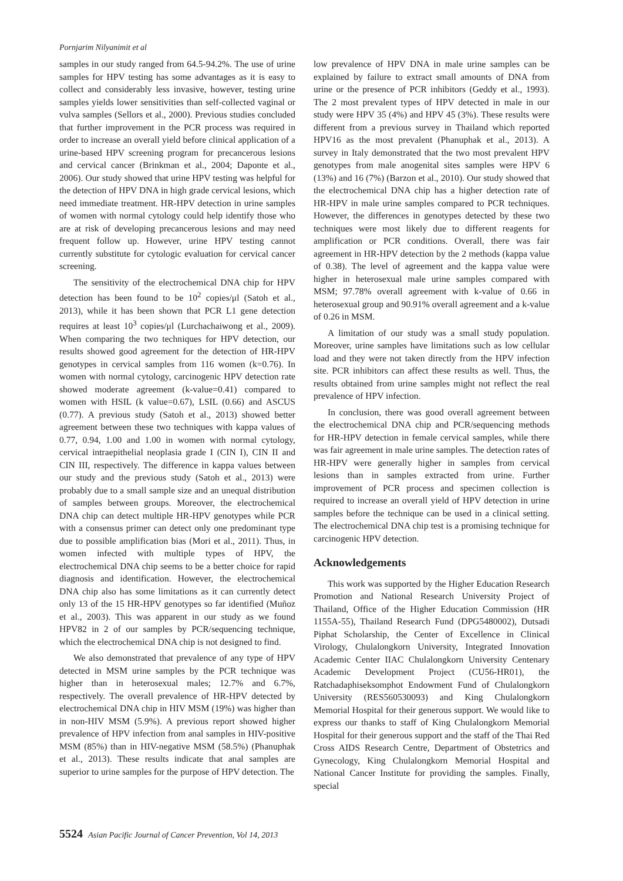Pornjarim Nilyanimit et al
samples in our study ranged from 64.5-94.2%. The use of urine samples for HPV testing has some advantages as it is easy to collect and considerably less invasive, however, testing urine samples yields lower sensitivities than self-collected vaginal or vulva samples (Sellors et al., 2000). Previous studies concluded that further improvement in the PCR process was required in order to increase an overall yield before clinical application of a urine-based HPV screening program for precancerous lesions and cervical cancer (Brinkman et al., 2004; Daponte et al., 2006). Our study showed that urine HPV testing was helpful for the detection of HPV DNA in high grade cervical lesions, which need immediate treatment. HR-HPV detection in urine samples of women with normal cytology could help identify those who are at risk of developing precancerous lesions and may need frequent follow up. However, urine HPV testing cannot currently substitute for cytologic evaluation for cervical cancer screening.
The sensitivity of the electrochemical DNA chip for HPV detection has been found to be 10<sup>2</sup> copies/μl (Satoh et al., 2013), while it has been shown that PCR L1 gene detection requires at least 10<sup>3</sup> copies/μl (Lurchachaiwong et al., 2009). When comparing the two techniques for HPV detection, our results showed good agreement for the detection of HR-HPV genotypes in cervical samples from 116 women (k=0.76). In women with normal cytology, carcinogenic HPV detection rate showed moderate agreement (k-value=0.41) compared to women with HSIL (k value=0.67), LSIL (0.66) and ASCUS (0.77). A previous study (Satoh et al., 2013) showed better agreement between these two techniques with kappa values of 0.77, 0.94, 1.00 and 1.00 in women with normal cytology, cervical intraepithelial neoplasia grade I (CIN I), CIN II and CIN III, respectively. The difference in kappa values between our study and the previous study (Satoh et al., 2013) were probably due to a small sample size and an unequal distribution of samples between groups. Moreover, the electrochemical DNA chip can detect multiple HR-HPV genotypes while PCR with a consensus primer can detect only one predominant type due to possible amplification bias (Mori et al., 2011). Thus, in women infected with multiple types of HPV, the electrochemical DNA chip seems to be a better choice for rapid diagnosis and identification. However, the electrochemical DNA chip also has some limitations as it can currently detect only 13 of the 15 HR-HPV genotypes so far identified (Muñoz et al., 2003). This was apparent in our study as we found HPV82 in 2 of our samples by PCR/sequencing technique, which the electrochemical DNA chip is not designed to find.
We also demonstrated that prevalence of any type of HPV detected in MSM urine samples by the PCR technique was higher than in heterosexual males; 12.7% and 6.7%, respectively. The overall prevalence of HR-HPV detected by electrochemical DNA chip in HIV MSM (19%) was higher than in non-HIV MSM (5.9%). A previous report showed higher prevalence of HPV infection from anal samples in HIV-positive MSM (85%) than in HIV-negative MSM (58.5%) (Phanuphak et al., 2013). These results indicate that anal samples are superior to urine samples for the purpose of HPV detection. The
low prevalence of HPV DNA in male urine samples can be explained by failure to extract small amounts of DNA from urine or the presence of PCR inhibitors (Geddy et al., 1993). The 2 most prevalent types of HPV detected in male in our study were HPV 35 (4%) and HPV 45 (3%). These results were different from a previous survey in Thailand which reported HPV16 as the most prevalent (Phanuphak et al., 2013). A survey in Italy demonstrated that the two most prevalent HPV genotypes from male anogenital sites samples were HPV 6 (13%) and 16 (7%) (Barzon et al., 2010). Our study showed that the electrochemical DNA chip has a higher detection rate of HR-HPV in male urine samples compared to PCR techniques. However, the differences in genotypes detected by these two techniques were most likely due to different reagents for amplification or PCR conditions. Overall, there was fair agreement in HR-HPV detection by the 2 methods (kappa value of 0.38). The level of agreement and the kappa value were higher in heterosexual male urine samples compared with MSM; 97.78% overall agreement with k-value of 0.66 in heterosexual group and 90.91% overall agreement and a k-value of 0.26 in MSM.
A limitation of our study was a small study population. Moreover, urine samples have limitations such as low cellular load and they were not taken directly from the HPV infection site. PCR inhibitors can affect these results as well. Thus, the results obtained from urine samples might not reflect the real prevalence of HPV infection.
In conclusion, there was good overall agreement between the electrochemical DNA chip and PCR/sequencing methods for HR-HPV detection in female cervical samples, while there was fair agreement in male urine samples. The detection rates of HR-HPV were generally higher in samples from cervical lesions than in samples extracted from urine. Further improvement of PCR process and specimen collection is required to increase an overall yield of HPV detection in urine samples before the technique can be used in a clinical setting. The electrochemical DNA chip test is a promising technique for carcinogenic HPV detection.
Acknowledgements
This work was supported by the Higher Education Research Promotion and National Research University Project of Thailand, Office of the Higher Education Commission (HR 1155A-55), Thailand Research Fund (DPG5480002), Dutsadi Piphat Scholarship, the Center of Excellence in Clinical Virology, Chulalongkorn University, Integrated Innovation Academic Center IIAC Chulalongkorn University Centenary Academic Development Project (CU56-HR01), the Ratchadaphiseksomphot Endowment Fund of Chulalongkorn University (RES560530093) and King Chulalongkorn Memorial Hospital for their generous support. We would like to express our thanks to staff of King Chulalongkorn Memorial Hospital for their generous support and the staff of the Thai Red Cross AIDS Research Centre, Department of Obstetrics and Gynecology, King Chulalongkorn Memorial Hospital and National Cancer Institute for providing the samples. Finally, special
5524 Asian Pacific Journal of Cancer Prevention, Vol 14, 2013